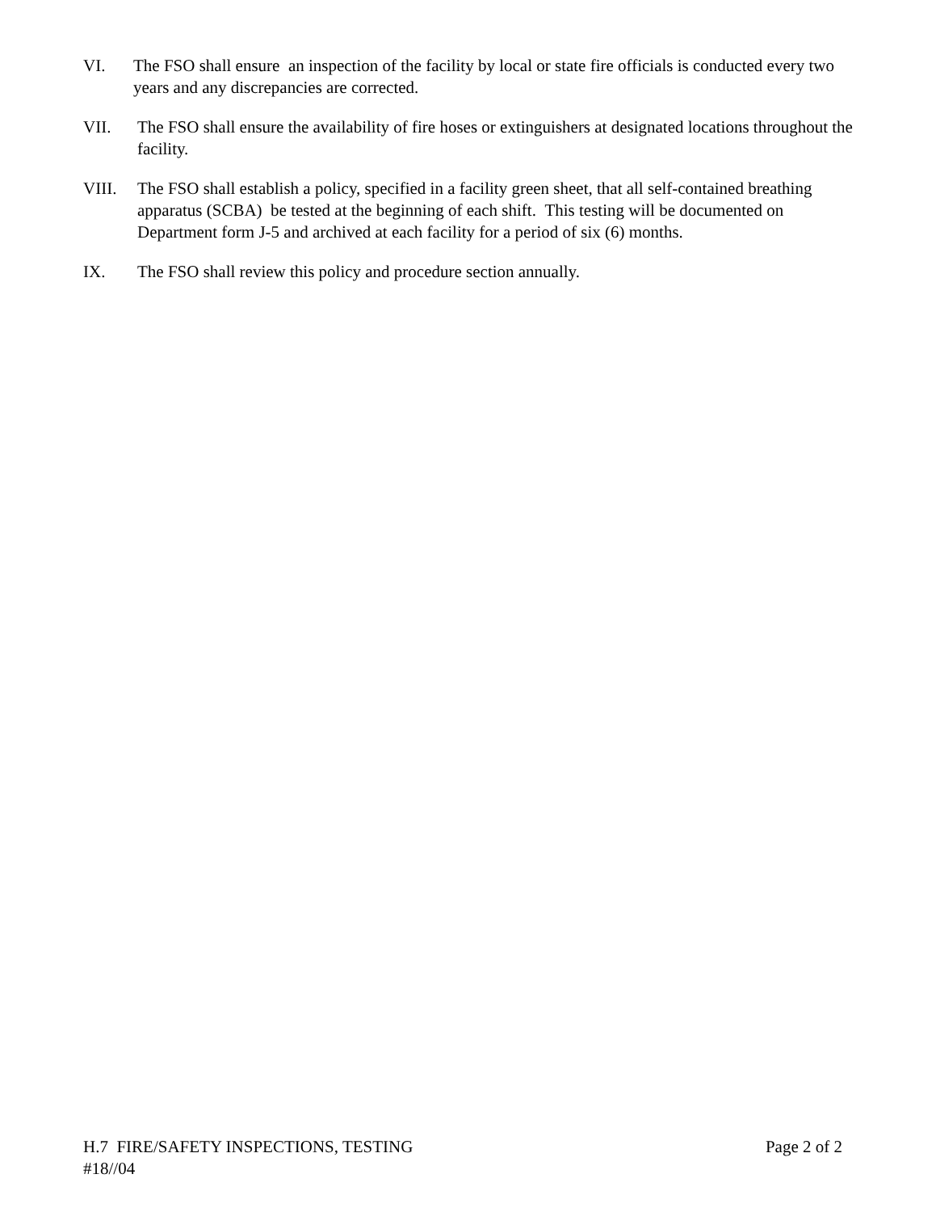VI. The FSO shall ensure an inspection of the facility by local or state fire officials is conducted every two years and any discrepancies are corrected.
VII. The FSO shall ensure the availability of fire hoses or extinguishers at designated locations throughout the facility.
VIII. The FSO shall establish a policy, specified in a facility green sheet, that all self-contained breathing apparatus (SCBA) be tested at the beginning of each shift. This testing will be documented on Department form J-5 and archived at each facility for a period of six (6) months.
IX. The FSO shall review this policy and procedure section annually.
H.7 FIRE/SAFETY INSPECTIONS, TESTING Page 2 of 2
#18//04